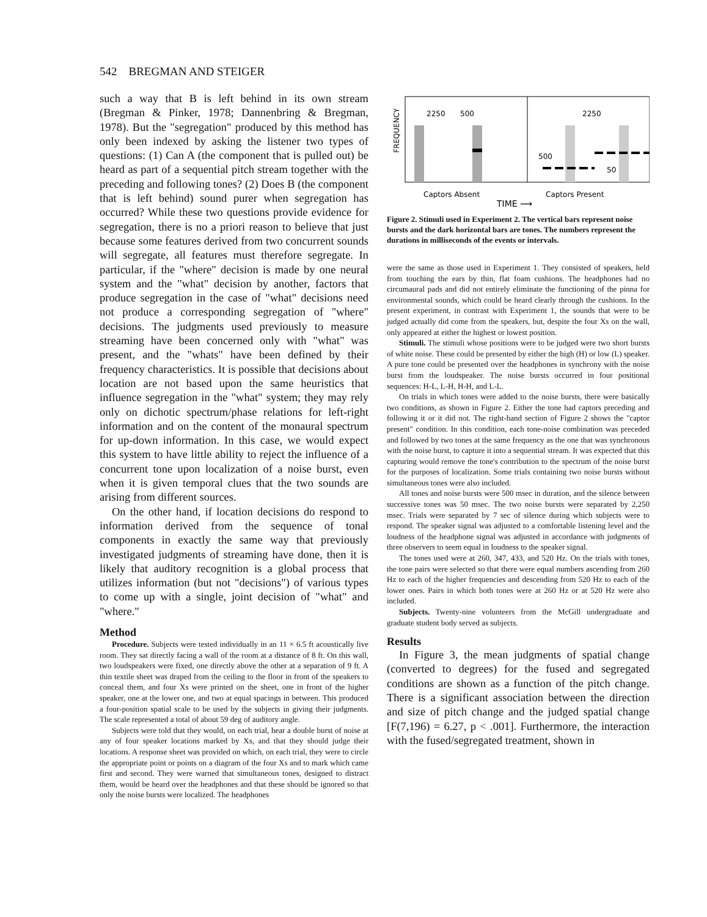542 BREGMAN AND STEIGER
such a way that B is left behind in its own stream (Bregman & Pinker, 1978; Dannenbring & Bregman, 1978). But the "segregation" produced by this method has only been indexed by asking the listener two types of questions: (1) Can A (the component that is pulled out) be heard as part of a sequential pitch stream together with the preceding and following tones? (2) Does B (the component that is left behind) sound purer when segregation has occurred? While these two questions provide evidence for segregation, there is no a priori reason to believe that just because some features derived from two concurrent sounds will segregate, all features must therefore segregate. In particular, if the "where" decision is made by one neural system and the "what" decision by another, factors that produce segregation in the case of "what" decisions need not produce a corresponding segregation of "where" decisions. The judgments used previously to measure streaming have been concerned only with "what" was present, and the "whats" have been defined by their frequency characteristics. It is possible that decisions about location are not based upon the same heuristics that influence segregation in the "what" system; they may rely only on dichotic spectrum/phase relations for left-right information and on the content of the monaural spectrum for up-down information. In this case, we would expect this system to have little ability to reject the influence of a concurrent tone upon localization of a noise burst, even when it is given temporal clues that the two sounds are arising from different sources.
On the other hand, if location decisions do respond to information derived from the sequence of tonal components in exactly the same way that previously investigated judgments of streaming have done, then it is likely that auditory recognition is a global process that utilizes information (but not "decisions") of various types to come up with a single, joint decision of "what" and "where."
Method
Procedure. Subjects were tested individually in an 11 × 6.5 ft acoustically live room. They sat directly facing a wall of the room at a distance of 8 ft. On this wall, two loudspeakers were fixed, one directly above the other at a separation of 9 ft. A thin textile sheet was draped from the ceiling to the floor in front of the speakers to conceal them, and four Xs were printed on the sheet, one in front of the higher speaker, one at the lower one, and two at equal spacings in between. This produced a four-position spatial scale to be used by the subjects in giving their judgments. The scale represented a total of about 59 deg of auditory angle.
Subjects were told that they would, on each trial, hear a double burst of noise at any of four speaker locations marked by Xs, and that they should judge their locations. A response sheet was provided on which, on each trial, they were to circle the appropriate point or points on a diagram of the four Xs and to mark which came first and second. They were warned that simultaneous tones, designed to distract them, would be heard over the headphones and that these should be ignored so that only the noise bursts were localized. The headphones
FREQUENCY
2250
500
2250
500
50
Captors Absent
Captors Present
TIME ⟶
Figure 2. Stimuli used in Experiment 2. The vertical bars represent noise bursts and the dark horizontal bars are tones. The numbers represent the durations in milliseconds of the events or intervals.
were the same as those used in Experiment 1. They consisted of speakers, held from touching the ears by thin, flat foam cushions. The headphones had no circumaural pads and did not entirely eliminate the functioning of the pinna for environmental sounds, which could be heard clearly through the cushions. In the present experiment, in contrast with Experiment 1, the sounds that were to be judged actually did come from the speakers, but, despite the four Xs on the wall, only appeared at either the highest or lowest position.
Stimuli. The stimuli whose positions were to be judged were two short bursts of white noise. These could be presented by either the high (H) or low (L) speaker. A pure tone could be presented over the headphones in synchrony with the noise burst from the loudspeaker. The noise bursts occurred in four positional sequences: H-L, L-H, H-H, and L-L.
On trials in which tones were added to the noise bursts, there were basically two conditions, as shown in Figure 2. Either the tone had captors preceding and following it or it did not. The right-hand section of Figure 2 shows the "captor present" condition. In this condition, each tone-noise combination was preceded and followed by two tones at the same frequency as the one that was synchronous with the noise burst, to capture it into a sequential stream. It was expected that this capturing would remove the tone's contribution to the spectrum of the noise burst for the purposes of localization. Some trials containing two noise bursts without simultaneous tones were also included.
All tones and noise bursts were 500 msec in duration, and the silence between successive tones was 50 msec. The two noise bursts were separated by 2,250 msec. Trials were separated by 7 sec of silence during which subjects were to respond. The speaker signal was adjusted to a comfortable listening level and the loudness of the headphone signal was adjusted in accordance with judgments of three observers to seem equal in loudness to the speaker signal.
The tones used were at 260, 347, 433, and 520 Hz. On the trials with tones, the tone pairs were selected so that there were equal numbers ascending from 260 Hz to each of the higher frequencies and descending from 520 Hz to each of the lower ones. Pairs in which both tones were at 260 Hz or at 520 Hz were also included.
Subjects. Twenty-nine volunteers from the McGill undergraduate and graduate student body served as subjects.
Results
In Figure 3, the mean judgments of spatial change (converted to degrees) for the fused and segregated conditions are shown as a function of the pitch change. There is a significant association between the direction and size of pitch change and the judged spatial change [F(7,196) = 6.27, p < .001]. Furthermore, the interaction with the fused/segregated treatment, shown in